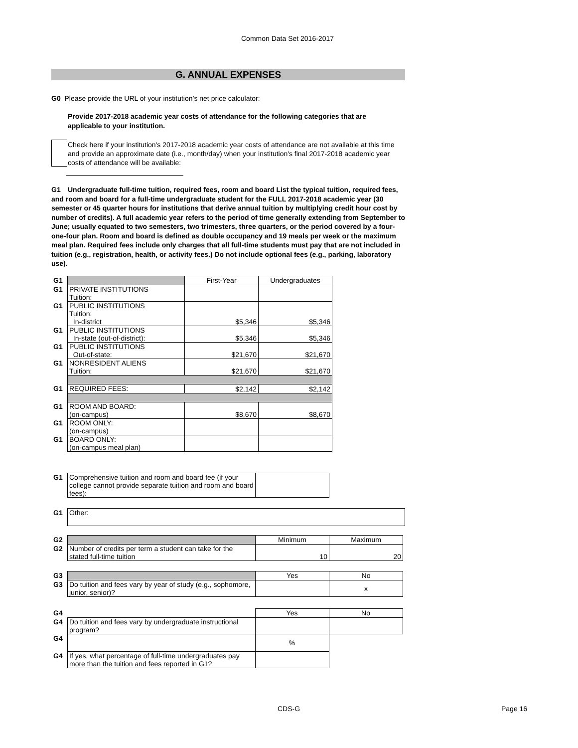Common Data Set 2016-2017
G. ANNUAL EXPENSES
G0 Please provide the URL of your institution’s net price calculator:
Provide 2017-2018 academic year costs of attendance for the following categories that are applicable to your institution.
Check here if your institution's 2017-2018 academic year costs of attendance are not available at this time and provide an approximate date (i.e., month/day) when your institution's final 2017-2018 academic year costs of attendance will be available:
G1 Undergraduate full-time tuition, required fees, room and board List the typical tuition, required fees, and room and board for a full-time undergraduate student for the FULL 2017-2018 academic year (30 semester or 45 quarter hours for institutions that derive annual tuition by multiplying credit hour cost by number of credits). A full academic year refers to the period of time generally extending from September to June; usually equated to two semesters, two trimesters, three quarters, or the period covered by a four-one-four plan. Room and board is defined as double occupancy and 19 meals per week or the maximum meal plan. Required fees include only charges that all full-time students must pay that are not included in tuition (e.g., registration, health, or activity fees.) Do not include optional fees (e.g., parking, laboratory use).
| G1 | | First-Year | Undergraduates |
| G1 | PRIVATE INSTITUTIONS Tuition: | | |
| G1 | PUBLIC INSTITUTIONS Tuition: In-district | $5,346 | $5,346 |
| G1 | PUBLIC INSTITUTIONS In-state (out-of-district): | $5,346 | $5,346 |
| G1 | PUBLIC INSTITUTIONS Out-of-state: | $21,670 | $21,670 |
| G1 | NONRESIDENT ALIENS Tuition: | $21,670 | $21,670 |
| G1 | REQUIRED FEES: | $2,142 | $2,142 |
| G1 | ROOM AND BOARD: (on-campus) | $8,670 | $8,670 |
| G1 | ROOM ONLY: (on-campus) | | |
| G1 | BOARD ONLY: (on-campus meal plan) | | |
| G1 | Comprehensive tuition and room and board fee (if your college cannot provide separate tuition and room and board fees): | |
| G1 | Other: |
| G2 | | Minimum | Maximum |
| G2 | Number of credits per term a student can take for the stated full-time tuition | 10 | 20 |
| G3 | | Yes | No |
| G3 | Do tuition and fees vary by year of study (e.g., sophomore, junior, senior)? | | x |
| G4 | | Yes | No |
| G4 | Do tuition and fees vary by undergraduate instructional program? | | |
| G4 | | % | |
| G4 | If yes, what percentage of full-time undergraduates pay more than the tuition and fees reported in G1? | | |
CDS-G Page 16